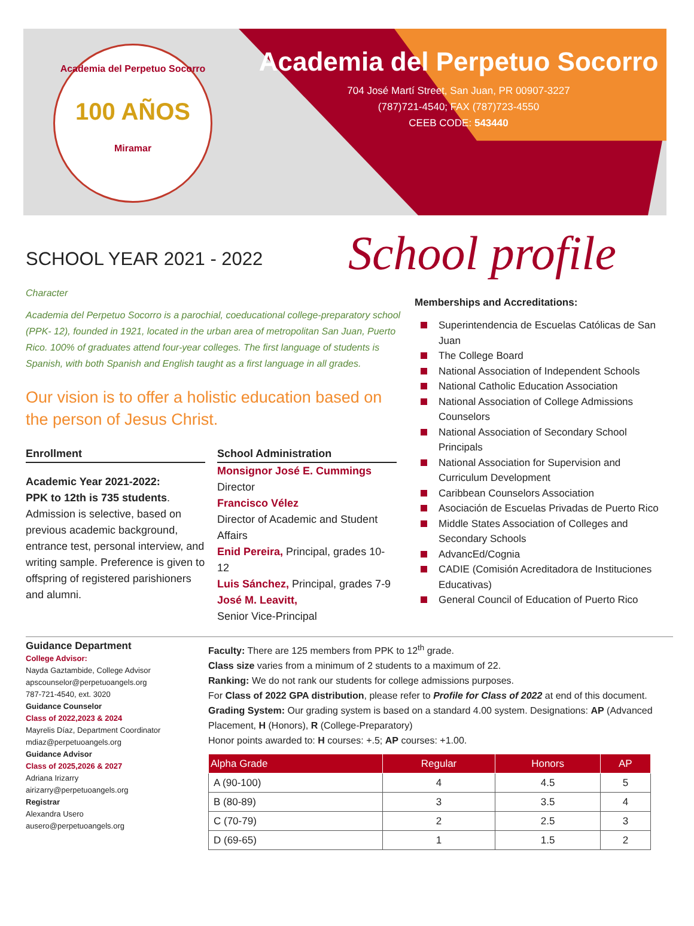Academia del Perpetuo Socorro
100 AÑOS
Miramar
Academia del Perpetuo Socorro
704 José Martí Street, San Juan, PR 00907-3227
(787)721-4540; FAX (787)723-4550
CEEB CODE: 543440
School profile
SCHOOL YEAR 2021 - 2022
Character
Academia del Perpetuo Socorro is a parochial, coeducational college-preparatory school (PPK- 12), founded in 1921, located in the urban area of metropolitan San Juan, Puerto Rico. 100% of graduates attend four-year colleges. The first language of students is Spanish, with both Spanish and English taught as a first language in all grades.
Our vision is to offer a holistic education based on the person of Jesus Christ.
Enrollment
Academic Year 2021-2022:
PPK to 12th is 735 students. Admission is selective, based on previous academic background, entrance test, personal interview, and writing sample. Preference is given to offspring of registered parishioners and alumni.
School Administration
Monsignor José E. Cummings
Director
Francisco Vélez
Director of Academic and Student Affairs
Enid Pereira, Principal, grades 10-12
Luis Sánchez, Principal, grades 7-9
José M. Leavitt,
Senior Vice-Principal
Memberships and Accreditations:
Superintendencia de Escuelas Católicas de San Juan
The College Board
National Association of Independent Schools
National Catholic Education Association
National Association of College Admissions Counselors
National Association of Secondary School Principals
National Association for Supervision and Curriculum Development
Caribbean Counselors Association
Asociación de Escuelas Privadas de Puerto Rico
Middle States Association of Colleges and Secondary Schools
AdvancEd/Cognia
CADIE (Comisión Acreditadora de Instituciones Educativas)
General Council of Education of Puerto Rico
Guidance Department
College Advisor:
Nayda Gaztambide, College Advisor
apscounselor@perpetuoangels.org
787-721-4540, ext. 3020
Guidance Counselor
Class of 2022,2023 & 2024
Mayrelis Díaz, Department Coordinator
mdiaz@perpetuoangels.org
Guidance Advisor
Class of 2025,2026 & 2027
Adriana Irizarry
airizarry@perpetuoangels.org
Registrar
Alexandra Usero
ausero@perpetuoangels.org
Faculty: There are 125 members from PPK to 12<sup>th</sup> grade.
Class size varies from a minimum of 2 students to a maximum of 22.
Ranking: We do not rank our students for college admissions purposes.
For Class of 2022 GPA distribution, please refer to Profile for Class of 2022 at end of this document.
Grading System: Our grading system is based on a standard 4.00 system. Designations: AP (Advanced Placement, H (Honors), R (College-Preparatory)
Honor points awarded to: H courses: +.5; AP courses: +1.00.
| Alpha Grade | Regular | Honors | AP |
| --- | --- | --- | --- |
| A (90-100) | 4 | 4.5 | 5 |
| B (80-89) | 3 | 3.5 | 4 |
| C (70-79) | 2 | 2.5 | 3 |
| D (69-65) | 1 | 1.5 | 2 |